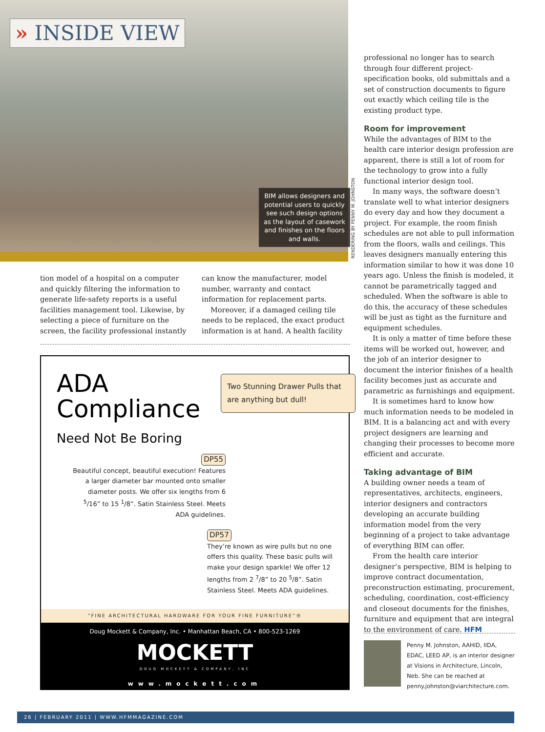» INSIDE VIEW
BIM allows designers and potential users to quickly see such design options as the layout of casework and finishes on the floors and walls.
RENDERING BY PENNY M. JOHNSTON
tion model of a hospital on a computer and quickly filtering the information to generate life-safety reports is a useful facilities management tool. Likewise, by selecting a piece of furniture on the screen, the facility professional instantly
can know the manufacturer, model number, warranty and contact information for replacement parts.
Moreover, if a damaged ceiling tile needs to be replaced, the exact product information is at hand. A health facility
professional no longer has to search through four different project-specification books, old submittals and a set of construction documents to figure out exactly which ceiling tile is the existing product type.
Room for improvement
While the advantages of BIM to the health care interior design profession are apparent, there is still a lot of room for the technology to grow into a fully functional interior design tool.
In many ways, the software doesn’t translate well to what interior designers do every day and how they document a project. For example, the room finish schedules are not able to pull information from the floors, walls and ceilings. This leaves designers manually entering this information similar to how it was done 10 years ago. Unless the finish is modeled, it cannot be parametrically tagged and scheduled. When the software is able to do this, the accuracy of these schedules will be just as tight as the furniture and equipment schedules.
It is only a matter of time before these items will be worked out, however, and the job of an interior designer to document the interior finishes of a health facility becomes just as accurate and parametric as furnishings and equipment.
It is sometimes hard to know how much information needs to be modeled in BIM. It is a balancing act and with every project designers are learning and changing their processes to become more efficient and accurate.
Taking advantage of BIM
A building owner needs a team of representatives, architects, engineers, interior designers and contractors developing an accurate building information model from the very beginning of a project to take advantage of everything BIM can offer.
From the health care interior designer’s perspective, BIM is helping to improve contract documentation, preconstruction estimating, procurement, scheduling, coordination, cost-efficiency and closeout documents for the finishes, furniture and equipment that are integral to the environment of care. HFM
ADA
Compliance
Need Not Be Boring
Two Stunning Drawer Pulls that are anything but dull!
DP55
Beautiful concept, beautiful execution! Features a larger diameter bar mounted onto smaller diameter posts. We offer six lengths from 6 <sup>5</sup>/16” to 15 <sup>1</sup>/8”. Satin Stainless Steel. Meets ADA guidelines.
DP57
They’re known as wire pulls but no one offers this quality. These basic pulls will make your design sparkle! We offer 12 lengths from 2 <sup>7</sup>/8” to 20 <sup>5</sup>/8”. Satin Stainless Steel. Meets ADA guidelines.
“FINE ARCHITECTURAL HARDWARE FOR YOUR FINE FURNITURE”®
Doug Mockett & Company, Inc. • Manhattan Beach, CA • 800-523-1269
MOCKETT
DOUG MOCKETT & COMPANY, INC
www.mockett.com
Penny M. Johnston, AAHID, IIDA, EDAC, LEED AP, is an interior designer at Visions in Architecture, Lincoln, Neb. She can be reached at penny.johnston@viarchitecture.com.
26 | FEBRUARY 2011 | WWW.HFMMAGAZINE.COM